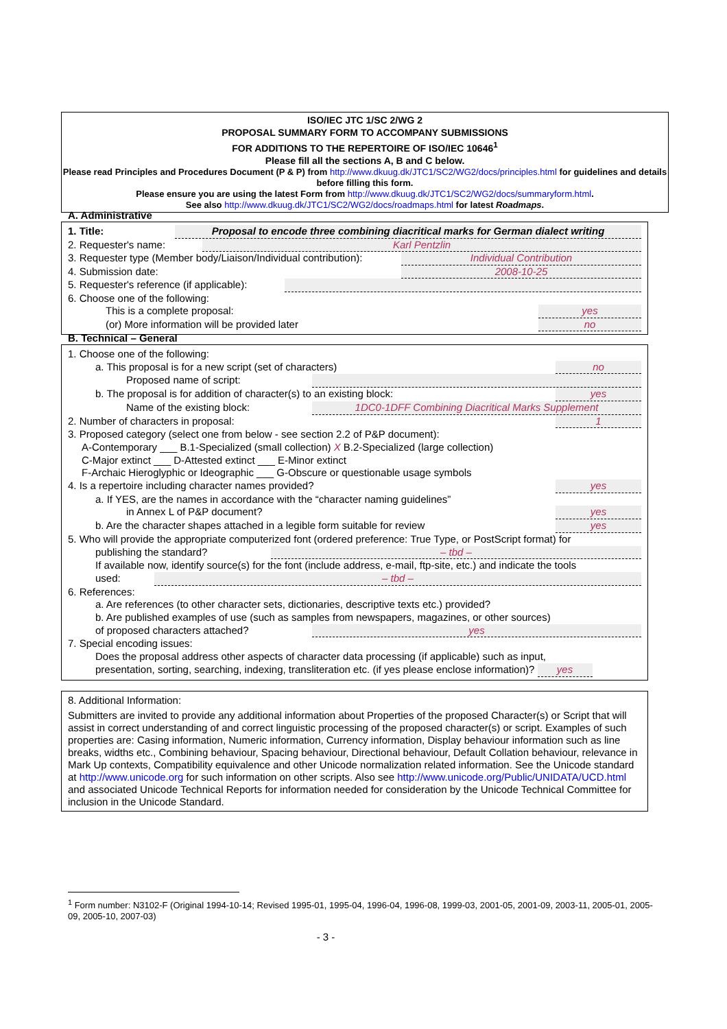ISO/IEC JTC 1/SC 2/WG 2
PROPOSAL SUMMARY FORM TO ACCOMPANY SUBMISSIONS
FOR ADDITIONS TO THE REPERTOIRE OF ISO/IEC 10646<sup>1</sup>
Please fill all the sections A, B and C below.
Please read Principles and Procedures Document (P & P) from http://www.dkuug.dk/JTC1/SC2/WG2/docs/principles.html for guidelines and details before filling this form.
Please ensure you are using the latest Form from http://www.dkuug.dk/JTC1/SC2/WG2/docs/summaryform.html.
See also http://www.dkuug.dk/JTC1/SC2/WG2/docs/roadmaps.html for latest Roadmaps.
A. Administrative
1. Title: Proposal to encode three combining diacritical marks for German dialect writing
2. Requester's name: Karl Pentzlin
3. Requester type (Member body/Liaison/Individual contribution): Individual Contribution
4. Submission date: 2008-10-25
5. Requester's reference (if applicable):
6. Choose one of the following:
This is a complete proposal: yes
(or) More information will be provided later no
B. Technical – General
1. Choose one of the following:
a. This proposal is for a new script (set of characters) no
Proposed name of script:
b. The proposal is for addition of character(s) to an existing block: yes
Name of the existing block: 1DC0-1DFF Combining Diacritical Marks Supplement
2. Number of characters in proposal: 1
3. Proposed category (select one from below - see section 2.2 of P&P document):
A-Contemporary ___ B.1-Specialized (small collection) X B.2-Specialized (large collection)
C-Major extinct ___ D-Attested extinct ___ E-Minor extinct
F-Archaic Hieroglyphic or Ideographic ___ G-Obscure or questionable usage symbols
4. Is a repertoire including character names provided? yes
a. If YES, are the names in accordance with the “character naming guidelines”
in Annex L of P&P document? yes
b. Are the character shapes attached in a legible form suitable for review yes
5. Who will provide the appropriate computerized font (ordered preference: True Type, or PostScript format) for
publishing the standard? – tbd –
If available now, identify source(s) for the font (include address, e-mail, ftp-site, etc.) and indicate the tools
used: – tbd –
6. References:
a. Are references (to other character sets, dictionaries, descriptive texts etc.) provided?
b. Are published examples of use (such as samples from newspapers, magazines, or other sources)
of proposed characters attached? yes
7. Special encoding issues:
Does the proposal address other aspects of character data processing (if applicable) such as input,
presentation, sorting, searching, indexing, transliteration etc. (if yes please enclose information)? yes
8. Additional Information:
Submitters are invited to provide any additional information about Properties of the proposed Character(s) or Script that will assist in correct understanding of and correct linguistic processing of the proposed character(s) or script. Examples of such properties are: Casing information, Numeric information, Currency information, Display behaviour information such as line breaks, widths etc., Combining behaviour, Spacing behaviour, Directional behaviour, Default Collation behaviour, relevance in Mark Up contexts, Compatibility equivalence and other Unicode normalization related information. See the Unicode standard at http://www.unicode.org for such information on other scripts. Also see http://www.unicode.org/Public/UNIDATA/UCD.html and associated Unicode Technical Reports for information needed for consideration by the Unicode Technical Committee for inclusion in the Unicode Standard.
<sup>1</sup> Form number: N3102-F (Original 1994-10-14; Revised 1995-01, 1995-04, 1996-04, 1996-08, 1999-03, 2001-05, 2001-09, 2003-11, 2005-01, 2005-09, 2005-10, 2007-03)
- 3 -